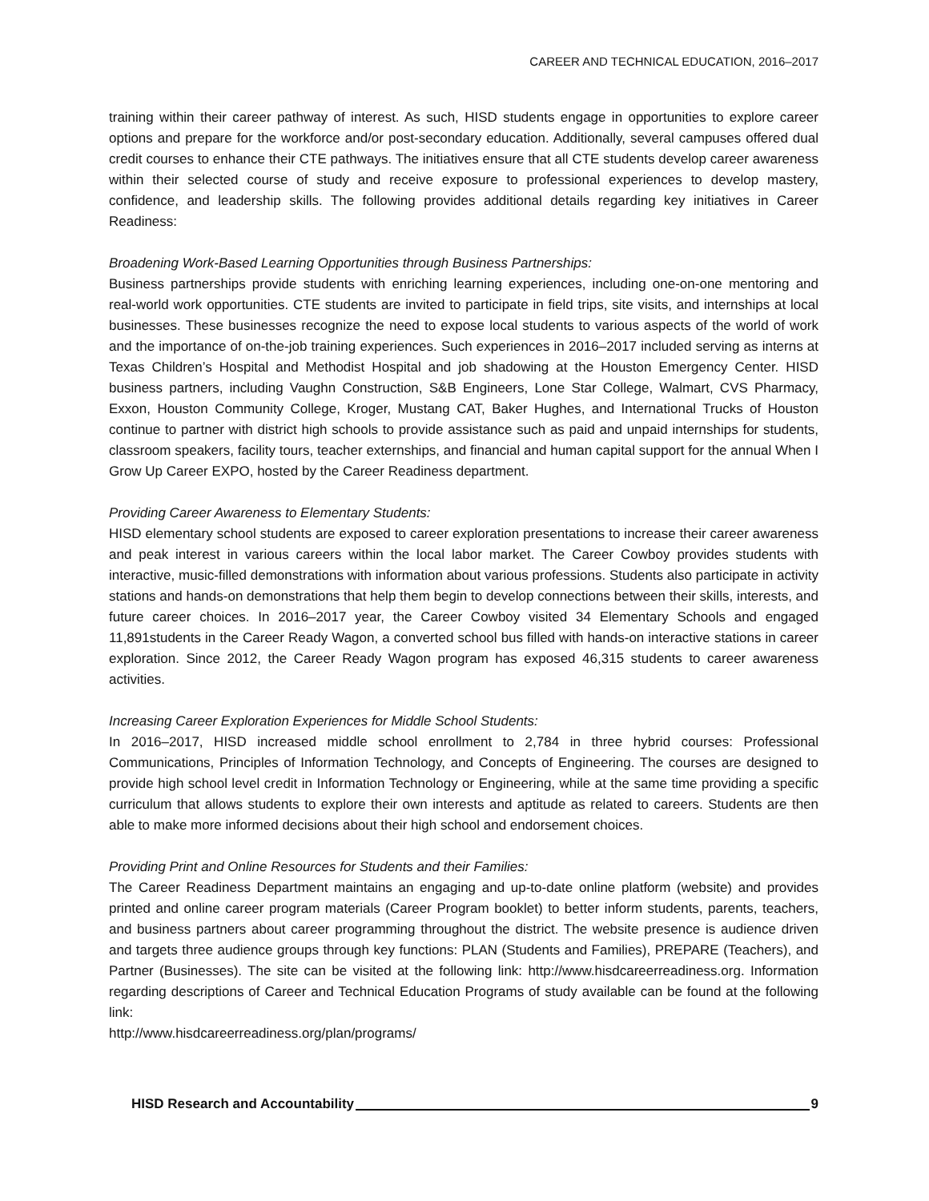CAREER AND TECHNICAL EDUCATION, 2016–2017
training within their career pathway of interest. As such, HISD students engage in opportunities to explore career options and prepare for the workforce and/or post-secondary education. Additionally, several campuses offered dual credit courses to enhance their CTE pathways. The initiatives ensure that all CTE students develop career awareness within their selected course of study and receive exposure to professional experiences to develop mastery, confidence, and leadership skills. The following provides additional details regarding key initiatives in Career Readiness:
Broadening Work-Based Learning Opportunities through Business Partnerships:
Business partnerships provide students with enriching learning experiences, including one-on-one mentoring and real-world work opportunities. CTE students are invited to participate in field trips, site visits, and internships at local businesses. These businesses recognize the need to expose local students to various aspects of the world of work and the importance of on-the-job training experiences. Such experiences in 2016–2017 included serving as interns at Texas Children’s Hospital and Methodist Hospital and job shadowing at the Houston Emergency Center. HISD business partners, including Vaughn Construction, S&B Engineers, Lone Star College, Walmart, CVS Pharmacy, Exxon, Houston Community College, Kroger, Mustang CAT, Baker Hughes, and International Trucks of Houston continue to partner with district high schools to provide assistance such as paid and unpaid internships for students, classroom speakers, facility tours, teacher externships, and financial and human capital support for the annual When I Grow Up Career EXPO, hosted by the Career Readiness department.
Providing Career Awareness to Elementary Students:
HISD elementary school students are exposed to career exploration presentations to increase their career awareness and peak interest in various careers within the local labor market. The Career Cowboy provides students with interactive, music-filled demonstrations with information about various professions. Students also participate in activity stations and hands-on demonstrations that help them begin to develop connections between their skills, interests, and future career choices. In 2016–2017 year, the Career Cowboy visited 34 Elementary Schools and engaged 11,891students in the Career Ready Wagon, a converted school bus filled with hands-on interactive stations in career exploration. Since 2012, the Career Ready Wagon program has exposed 46,315 students to career awareness activities.
Increasing Career Exploration Experiences for Middle School Students:
In 2016–2017, HISD increased middle school enrollment to 2,784 in three hybrid courses: Professional Communications, Principles of Information Technology, and Concepts of Engineering. The courses are designed to provide high school level credit in Information Technology or Engineering, while at the same time providing a specific curriculum that allows students to explore their own interests and aptitude as related to careers. Students are then able to make more informed decisions about their high school and endorsement choices.
Providing Print and Online Resources for Students and their Families:
The Career Readiness Department maintains an engaging and up-to-date online platform (website) and provides printed and online career program materials (Career Program booklet) to better inform students, parents, teachers, and business partners about career programming throughout the district. The website presence is audience driven and targets three audience groups through key functions: PLAN (Students and Families), PREPARE (Teachers), and Partner (Businesses). The site can be visited at the following link: http://www.hisdcareerreadiness.org. Information regarding descriptions of Career and Technical Education Programs of study available can be found at the following link:
http://www.hisdcareerreadiness.org/plan/programs/
HISD Research and Accountability 9